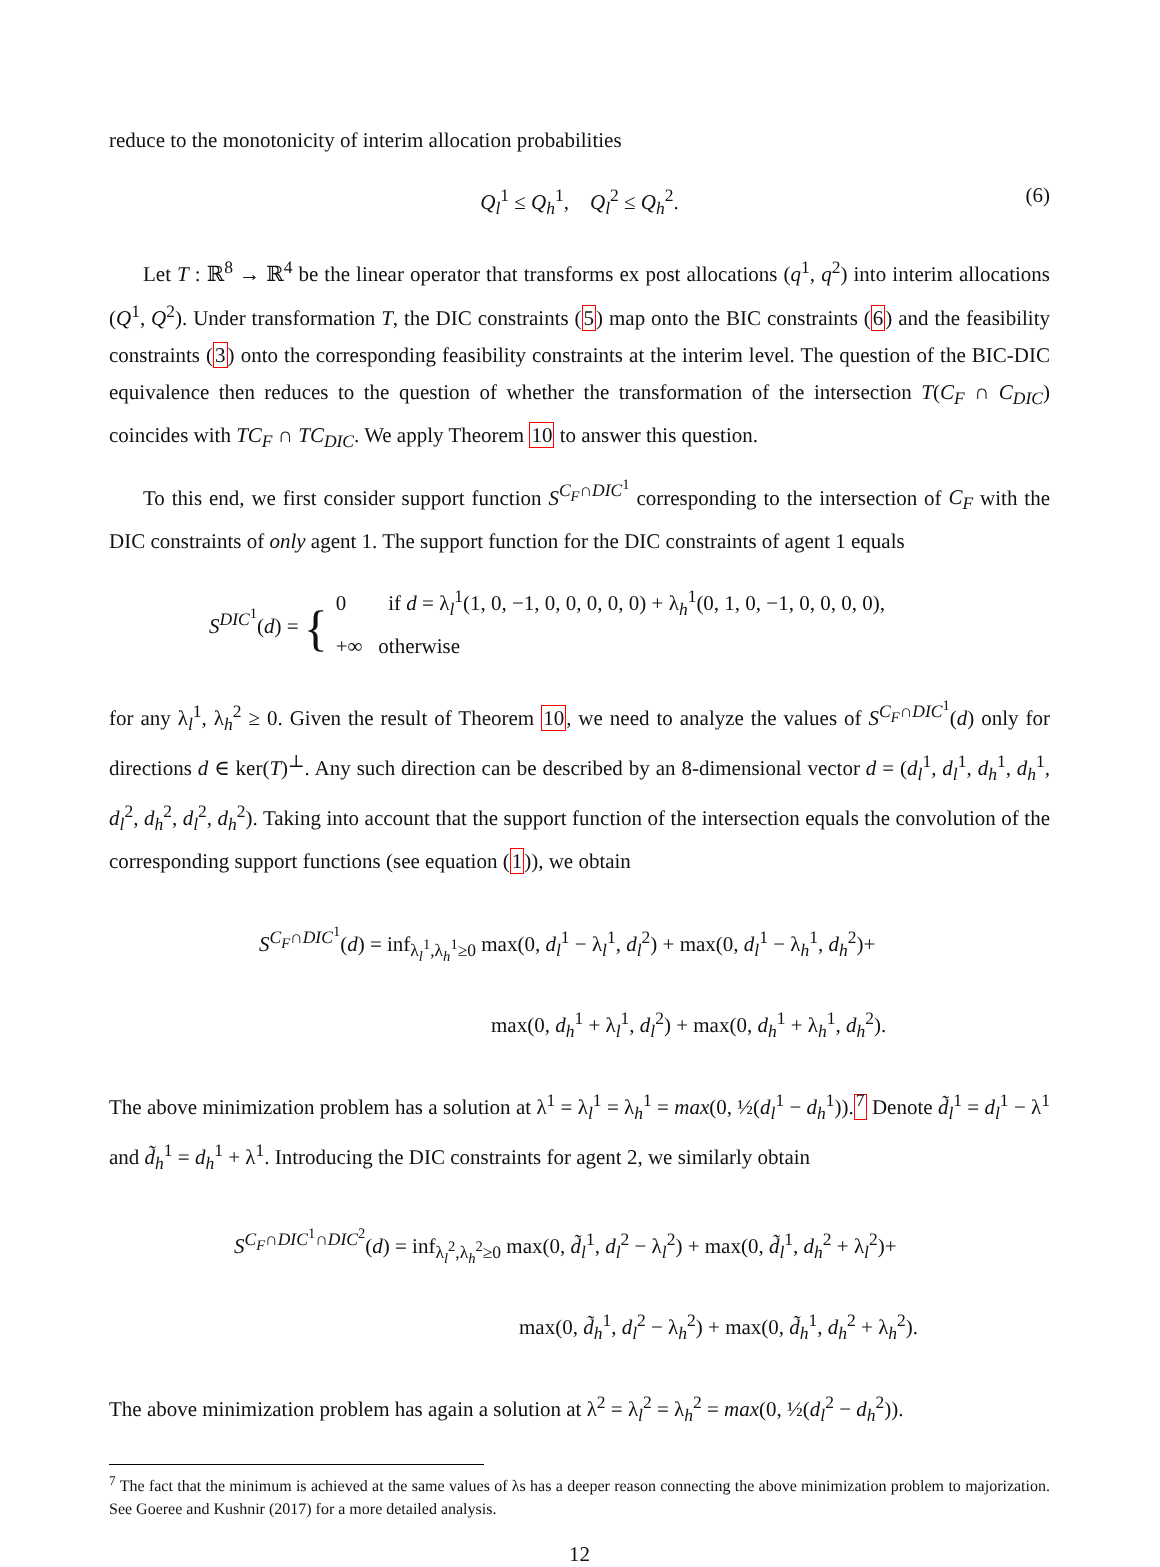reduce to the monotonicity of interim allocation probabilities
Q<sub>l</sub><sup>1</sup> ≤ Q<sub>h</sub><sup>1</sup>, Q<sub>l</sub><sup>2</sup> ≤ Q<sub>h</sub><sup>2</sup>. (6)
Let T : ℝ<sup>8</sup> → ℝ<sup>4</sup> be the linear operator that transforms ex post allocations (q<sup>1</sup>, q<sup>2</sup>) into interim allocations (Q<sup>1</sup>, Q<sup>2</sup>). Under transformation T, the DIC constraints (5) map onto the BIC constraints (6) and the feasibility constraints (3) onto the corresponding feasibility constraints at the interim level. The question of the BIC-DIC equivalence then reduces to the question of whether the transformation of the intersection T(C<sub>F</sub> ∩ C<sub>DIC</sub>) coincides with TC<sub>F</sub> ∩ TC<sub>DIC</sub>. We apply Theorem 10 to answer this question.
To this end, we first consider support function S<sup>C<sub>F</sub>∩DIC<sup>1</sup></sup> corresponding to the intersection of C<sub>F</sub> with the DIC constraints of only agent 1. The support function for the DIC constraints of agent 1 equals
S<sup>DIC<sup>1</sup></sup>(d) = { 0 if d = λ<sub>l</sub><sup>1</sup>(1, 0, −1, 0, 0, 0, 0, 0) + λ<sub>h</sub><sup>1</sup>(0, 1, 0, −1, 0, 0, 0, 0),
+∞ otherwise
for any λ<sub>l</sub><sup>1</sup>, λ<sub>h</sub><sup>2</sup> ≥ 0. Given the result of Theorem 10, we need to analyze the values of S<sup>C<sub>F</sub>∩DIC<sup>1</sup></sup>(d) only for directions d ∈ ker(T)<sup>⊥</sup>. Any such direction can be described by an 8-dimensional vector d = (d<sub>l</sub><sup>1</sup>, d<sub>l</sub><sup>1</sup>, d<sub>h</sub><sup>1</sup>, d<sub>h</sub><sup>1</sup>, d<sub>l</sub><sup>2</sup>, d<sub>h</sub><sup>2</sup>, d<sub>l</sub><sup>2</sup>, d<sub>h</sub><sup>2</sup>). Taking into account that the support function of the intersection equals the convolution of the corresponding support functions (see equation (1)), we obtain
S<sup>C<sub>F</sub>∩DIC<sup>1</sup></sup>(d) = inf<sub>λ<sub>l</sub><sup>1</sup>,λ<sub>h</sub><sup>1</sup>≥0</sub> max(0, d<sub>l</sub><sup>1</sup> − λ<sub>l</sub><sup>1</sup>, d<sub>l</sub><sup>2</sup>) + max(0, d<sub>l</sub><sup>1</sup> − λ<sub>h</sub><sup>1</sup>, d<sub>h</sub><sup>2</sup>)+
max(0, d<sub>h</sub><sup>1</sup> + λ<sub>l</sub><sup>1</sup>, d<sub>l</sub><sup>2</sup>) + max(0, d<sub>h</sub><sup>1</sup> + λ<sub>h</sub><sup>1</sup>, d<sub>h</sub><sup>2</sup>).
The above minimization problem has a solution at λ<sup>1</sup> = λ<sub>l</sub><sup>1</sup> = λ<sub>h</sub><sup>1</sup> = max(0, ½(d<sub>l</sub><sup>1</sup> − d<sub>h</sub><sup>1</sup>)).<sup>7</sup> Denote d̃<sub>l</sub><sup>1</sup> = d<sub>l</sub><sup>1</sup> − λ<sup>1</sup> and d̃<sub>h</sub><sup>1</sup> = d<sub>h</sub><sup>1</sup> + λ<sup>1</sup>. Introducing the DIC constraints for agent 2, we similarly obtain
S<sup>C<sub>F</sub>∩DIC<sup>1</sup>∩DIC<sup>2</sup></sup>(d) = inf<sub>λ<sub>l</sub><sup>2</sup>,λ<sub>h</sub><sup>2</sup>≥0</sub> max(0, d̃<sub>l</sub><sup>1</sup>, d<sub>l</sub><sup>2</sup> − λ<sub>l</sub><sup>2</sup>) + max(0, d̃<sub>l</sub><sup>1</sup>, d<sub>h</sub><sup>2</sup> + λ<sub>l</sub><sup>2</sup>)+
max(0, d̃<sub>h</sub><sup>1</sup>, d<sub>l</sub><sup>2</sup> − λ<sub>h</sub><sup>2</sup>) + max(0, d̃<sub>h</sub><sup>1</sup>, d<sub>h</sub><sup>2</sup> + λ<sub>h</sub><sup>2</sup>).
The above minimization problem has again a solution at λ<sup>2</sup> = λ<sub>l</sub><sup>2</sup> = λ<sub>h</sub><sup>2</sup> = max(0, ½(d<sub>l</sub><sup>2</sup> − d<sub>h</sub><sup>2</sup>)).
<sup>7</sup> The fact that the minimum is achieved at the same values of λs has a deeper reason connecting the above minimization problem to majorization. See Goeree and Kushnir (2017) for a more detailed analysis.
12